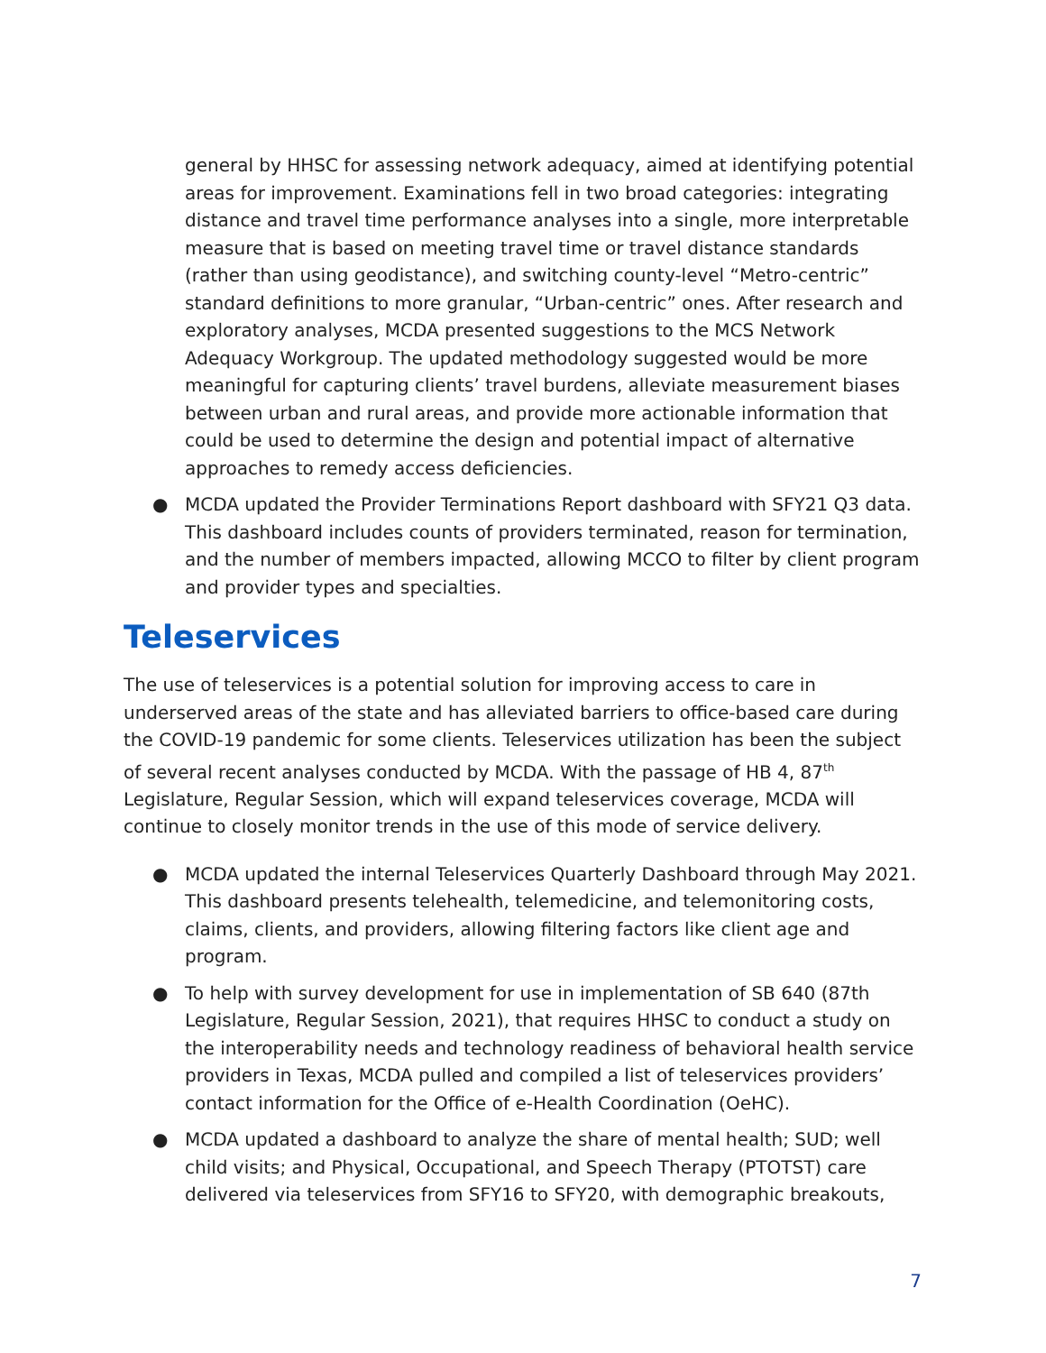general by HHSC for assessing network adequacy, aimed at identifying potential areas for improvement. Examinations fell in two broad categories: integrating distance and travel time performance analyses into a single, more interpretable measure that is based on meeting travel time or travel distance standards (rather than using geodistance), and switching county-level “Metro-centric” standard definitions to more granular, “Urban-centric” ones. After research and exploratory analyses, MCDA presented suggestions to the MCS Network Adequacy Workgroup. The updated methodology suggested would be more meaningful for capturing clients’ travel burdens, alleviate measurement biases between urban and rural areas, and provide more actionable information that could be used to determine the design and potential impact of alternative approaches to remedy access deficiencies.
● MCDA updated the Provider Terminations Report dashboard with SFY21 Q3 data. This dashboard includes counts of providers terminated, reason for termination, and the number of members impacted, allowing MCCO to filter by client program and provider types and specialties.
Teleservices
The use of teleservices is a potential solution for improving access to care in underserved areas of the state and has alleviated barriers to office-based care during the COVID-19 pandemic for some clients. Teleservices utilization has been the subject of several recent analyses conducted by MCDA. With the passage of HB 4, 87<sup>th</sup> Legislature, Regular Session, which will expand teleservices coverage, MCDA will continue to closely monitor trends in the use of this mode of service delivery.
● MCDA updated the internal Teleservices Quarterly Dashboard through May 2021. This dashboard presents telehealth, telemedicine, and telemonitoring costs, claims, clients, and providers, allowing filtering factors like client age and program.
● To help with survey development for use in implementation of SB 640 (87th Legislature, Regular Session, 2021), that requires HHSC to conduct a study on the interoperability needs and technology readiness of behavioral health service providers in Texas, MCDA pulled and compiled a list of teleservices providers’ contact information for the Office of e-Health Coordination (OeHC).
● MCDA updated a dashboard to analyze the share of mental health; SUD; well child visits; and Physical, Occupational, and Speech Therapy (PTOTST) care delivered via teleservices from SFY16 to SFY20, with demographic breakouts,
7